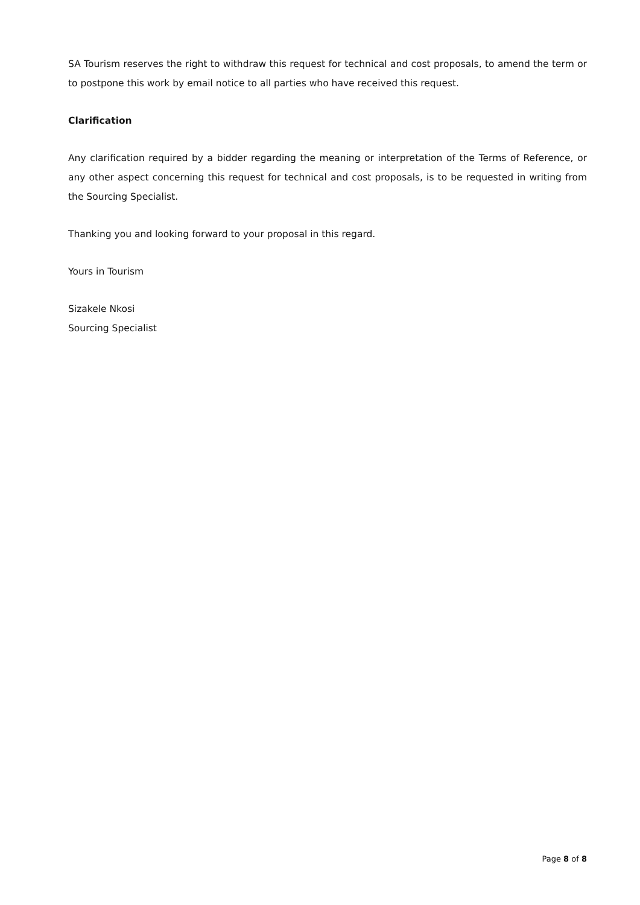SA Tourism reserves the right to withdraw this request for technical and cost proposals, to amend the term or to postpone this work by email notice to all parties who have received this request.
Clarification
Any clarification required by a bidder regarding the meaning or interpretation of the Terms of Reference, or any other aspect concerning this request for technical and cost proposals, is to be requested in writing from the Sourcing Specialist.
Thanking you and looking forward to your proposal in this regard.
Yours in Tourism
Sizakele Nkosi
Sourcing Specialist
Page 8 of 8